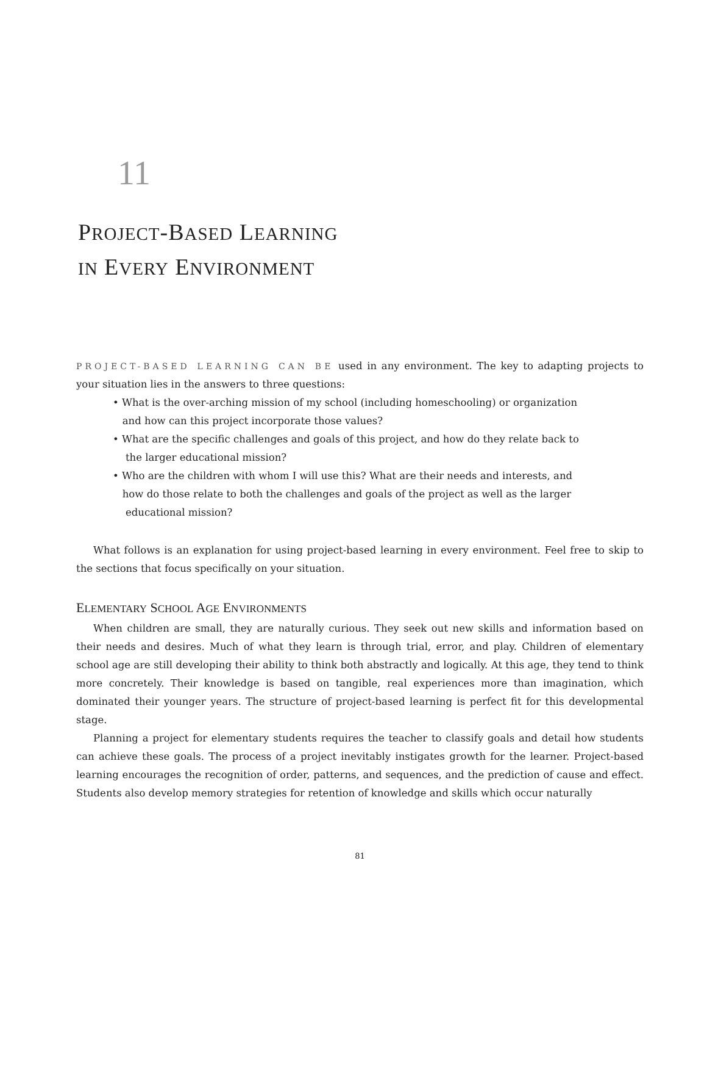11
PROJECT-BASED LEARNING
IN EVERY ENVIRONMENT
PROJECT-BASED LEARNING CAN BE used in any environment. The key to adapting projects to your situation lies in the answers to three questions:
• What is the over-arching mission of my school (including homeschooling) or organization
and how can this project incorporate those values?
• What are the specific challenges and goals of this project, and how do they relate back to
the larger educational mission?
• Who are the children with whom I will use this? What are their needs and interests, and
how do those relate to both the challenges and goals of the project as well as the larger
educational mission?
What follows is an explanation for using project-based learning in every environment. Feel free to skip to the sections that focus specifically on your situation.
ELEMENTARY SCHOOL AGE ENVIRONMENTS
When children are small, they are naturally curious. They seek out new skills and information based on their needs and desires. Much of what they learn is through trial, error, and play. Children of elementary school age are still developing their ability to think both abstractly and logically. At this age, they tend to think more concretely. Their knowledge is based on tangible, real experiences more than imagination, which dominated their younger years. The structure of project-based learning is perfect fit for this developmental stage.
Planning a project for elementary students requires the teacher to classify goals and detail how students can achieve these goals. The process of a project inevitably instigates growth for the learner. Project-based learning encourages the recognition of order, patterns, and sequences, and the prediction of cause and effect. Students also develop memory strategies for retention of knowledge and skills which occur naturally
81